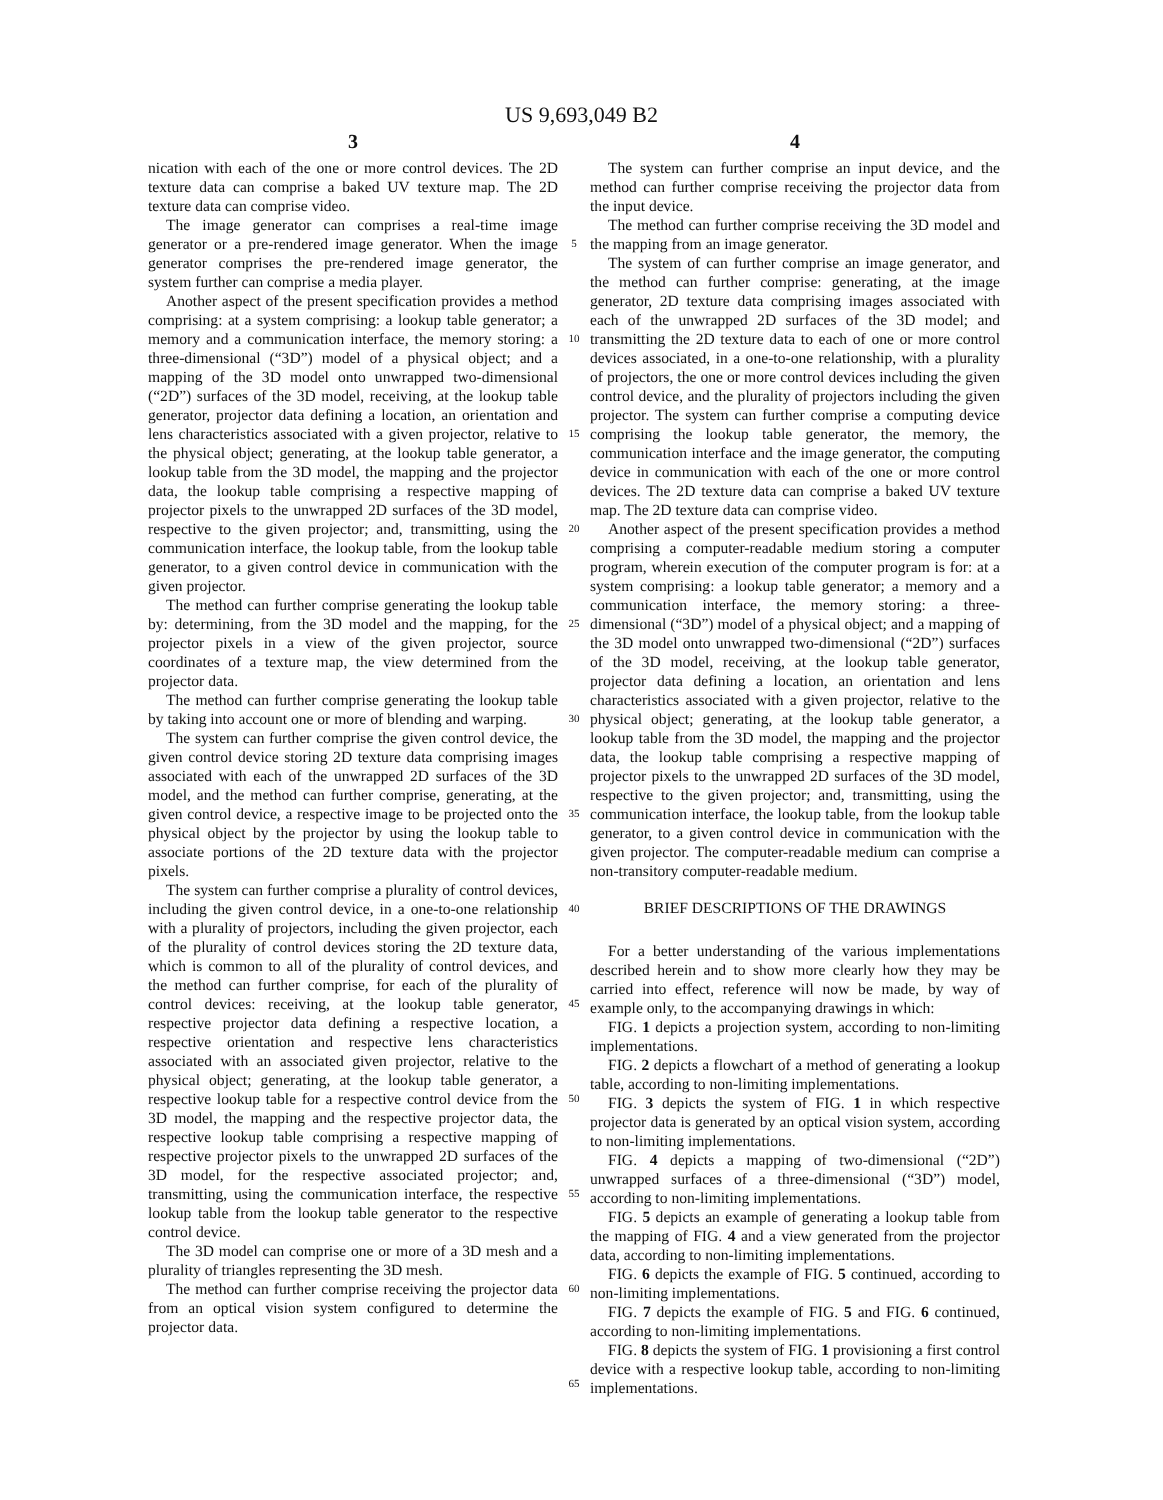US 9,693,049 B2
3 4
nication with each of the one or more control devices. The 2D texture data can comprise a baked UV texture map. The 2D texture data can comprise video.
The image generator can comprises a real-time image generator or a pre-rendered image generator. When the image generator comprises the pre-rendered image generator, the system further can comprise a media player.
Another aspect of the present specification provides a method comprising: at a system comprising: a lookup table generator; a memory and a communication interface, the memory storing: a three-dimensional (“3D”) model of a physical object; and a mapping of the 3D model onto unwrapped two-dimensional (“2D”) surfaces of the 3D model, receiving, at the lookup table generator, projector data defining a location, an orientation and lens characteristics associated with a given projector, relative to the physical object; generating, at the lookup table generator, a lookup table from the 3D model, the mapping and the projector data, the lookup table comprising a respective mapping of projector pixels to the unwrapped 2D surfaces of the 3D model, respective to the given projector; and, transmitting, using the communication interface, the lookup table, from the lookup table generator, to a given control device in communication with the given projector.
The method can further comprise generating the lookup table by: determining, from the 3D model and the mapping, for the projector pixels in a view of the given projector, source coordinates of a texture map, the view determined from the projector data.
The method can further comprise generating the lookup table by taking into account one or more of blending and warping.
The system can further comprise the given control device, the given control device storing 2D texture data comprising images associated with each of the unwrapped 2D surfaces of the 3D model, and the method can further comprise, generating, at the given control device, a respective image to be projected onto the physical object by the projector by using the lookup table to associate portions of the 2D texture data with the projector pixels.
The system can further comprise a plurality of control devices, including the given control device, in a one-to-one relationship with a plurality of projectors, including the given projector, each of the plurality of control devices storing the 2D texture data, which is common to all of the plurality of control devices, and the method can further comprise, for each of the plurality of control devices: receiving, at the lookup table generator, respective projector data defining a respective location, a respective orientation and respective lens characteristics associated with an associated given projector, relative to the physical object; generating, at the lookup table generator, a respective lookup table for a respective control device from the 3D model, the mapping and the respective projector data, the respective lookup table comprising a respective mapping of respective projector pixels to the unwrapped 2D surfaces of the 3D model, for the respective associated projector; and, transmitting, using the communication interface, the respective lookup table from the lookup table generator to the respective control device.
The 3D model can comprise one or more of a 3D mesh and a plurality of triangles representing the 3D mesh.
The method can further comprise receiving the projector data from an optical vision system configured to determine the projector data.
The system can further comprise an input device, and the method can further comprise receiving the projector data from the input device.
The method can further comprise receiving the 3D model and the mapping from an image generator.
The system of can further comprise an image generator, and the method can further comprise: generating, at the image generator, 2D texture data comprising images associated with each of the unwrapped 2D surfaces of the 3D model; and transmitting the 2D texture data to each of one or more control devices associated, in a one-to-one relationship, with a plurality of projectors, the one or more control devices including the given control device, and the plurality of projectors including the given projector. The system can further comprise a computing device comprising the lookup table generator, the memory, the communication interface and the image generator, the computing device in communication with each of the one or more control devices. The 2D texture data can comprise a baked UV texture map. The 2D texture data can comprise video.
Another aspect of the present specification provides a method comprising a computer-readable medium storing a computer program, wherein execution of the computer program is for: at a system comprising: a lookup table generator; a memory and a communication interface, the memory storing: a three-dimensional (“3D”) model of a physical object; and a mapping of the 3D model onto unwrapped two-dimensional (“2D”) surfaces of the 3D model, receiving, at the lookup table generator, projector data defining a location, an orientation and lens characteristics associated with a given projector, relative to the physical object; generating, at the lookup table generator, a lookup table from the 3D model, the mapping and the projector data, the lookup table comprising a respective mapping of projector pixels to the unwrapped 2D surfaces of the 3D model, respective to the given projector; and, transmitting, using the communication interface, the lookup table, from the lookup table generator, to a given control device in communication with the given projector. The computer-readable medium can comprise a non-transitory computer-readable medium.
BRIEF DESCRIPTIONS OF THE DRAWINGS
For a better understanding of the various implementations described herein and to show more clearly how they may be carried into effect, reference will now be made, by way of example only, to the accompanying drawings in which:
FIG. 1 depicts a projection system, according to non-limiting implementations.
FIG. 2 depicts a flowchart of a method of generating a lookup table, according to non-limiting implementations.
FIG. 3 depicts the system of FIG. 1 in which respective projector data is generated by an optical vision system, according to non-limiting implementations.
FIG. 4 depicts a mapping of two-dimensional (“2D”) unwrapped surfaces of a three-dimensional (“3D”) model, according to non-limiting implementations.
FIG. 5 depicts an example of generating a lookup table from the mapping of FIG. 4 and a view generated from the projector data, according to non-limiting implementations.
FIG. 6 depicts the example of FIG. 5 continued, according to non-limiting implementations.
FIG. 7 depicts the example of FIG. 5 and FIG. 6 continued, according to non-limiting implementations.
FIG. 8 depicts the system of FIG. 1 provisioning a first control device with a respective lookup table, according to non-limiting implementations.
5
10
15
20
25
30
35
40
45
50
55
60
65